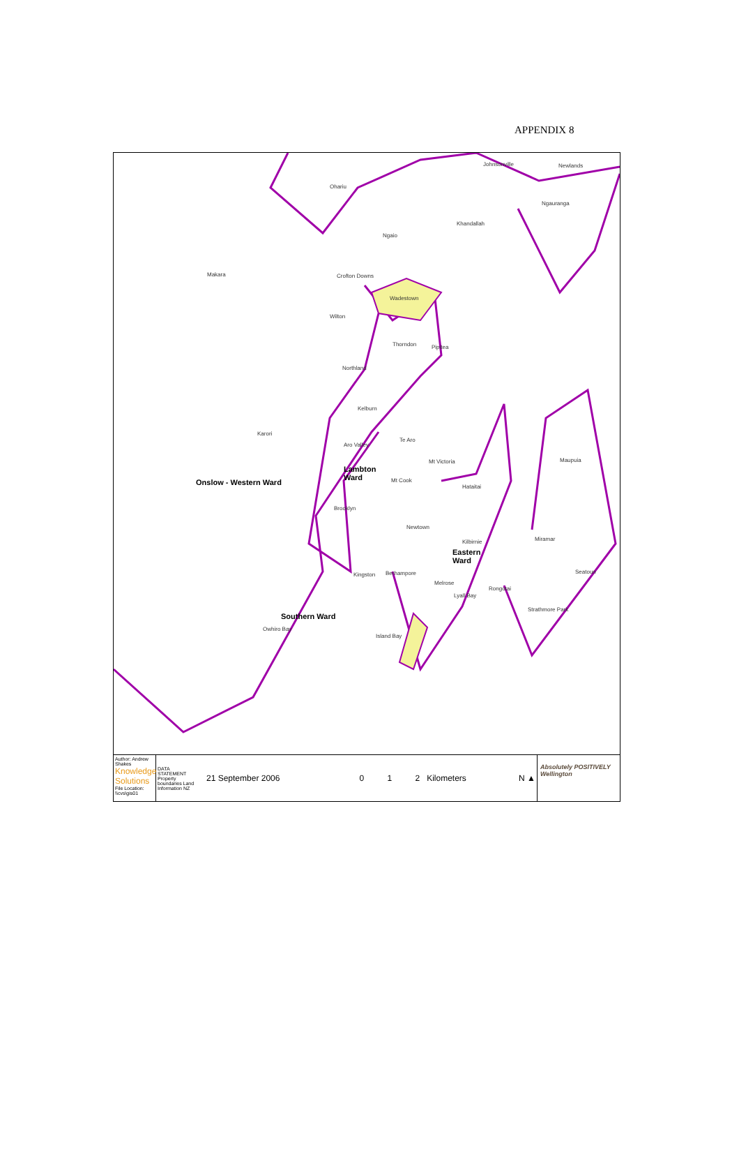APPENDIX 8
Ohariu
Johnsonville Newlands
Ngauranga
Khandallah
Ngaio
Makara Crofton Downs
Wadestown
Wilton
Thorndon Pipitea
Northland
Kelburn
Karori
Te Aro
Aro Valley
Mt Victoria Maupuia
Lambton
Ward Mt Cook Onslow - Western Ward Hataitai
Brooklyn
Newtown
Miramar Kilbirnie
Eastern
Ward
Kingston Berhampore Seatoun
Melrose
Rongotai
Lyall Bay
Strathmore Park
Southern Ward
Owhiro Bay
Island Bay
Author: Andrew Shakes
Knowledge Solutions
File Location: \\cvs\gis01
DATA STATEMENT
Property boundaries Land Information NZ 21 September 2006 0 1 2 Kilometers N ▲
Absolutely POSITIVELY Wellington